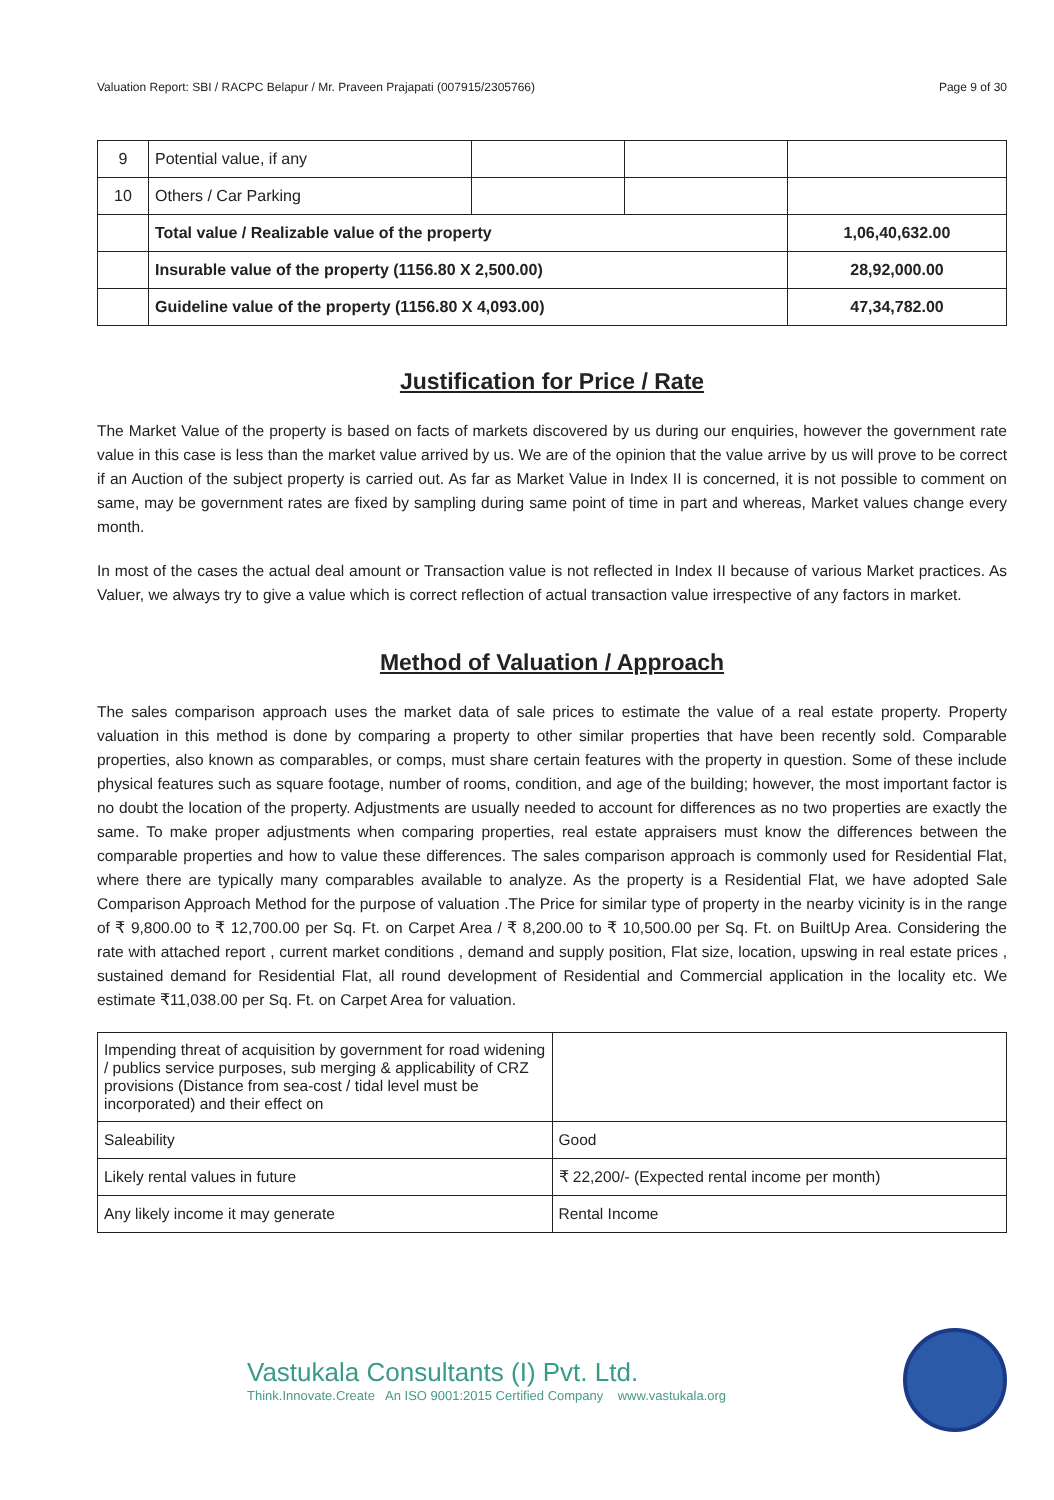Valuation Report: SBI / RACPC Belapur / Mr. Praveen Prajapati (007915/2305766) Page 9 of 30
| 9 | Potential value, if any | | | |
| 10 | Others / Car Parking | | | |
| | Total value / Realizable value of the property | | | 1,06,40,632.00 |
| | Insurable value of the property (1156.80 X 2,500.00) | | | 28,92,000.00 |
| | Guideline value of the property (1156.80 X 4,093.00) | | | 47,34,782.00 |
Justification for Price / Rate
The Market Value of the property is based on facts of markets discovered by us during our enquiries, however the government rate value in this case is less than the market value arrived by us. We are of the opinion that the value arrive by us will prove to be correct if an Auction of the subject property is carried out. As far as Market Value in Index II is concerned, it is not possible to comment on same, may be government rates are fixed by sampling during same point of time in part and whereas, Market values change every month.
In most of the cases the actual deal amount or Transaction value is not reflected in Index II because of various Market practices. As Valuer, we always try to give a value which is correct reflection of actual transaction value irrespective of any factors in market.
Method of Valuation / Approach
The sales comparison approach uses the market data of sale prices to estimate the value of a real estate property. Property valuation in this method is done by comparing a property to other similar properties that have been recently sold. Comparable properties, also known as comparables, or comps, must share certain features with the property in question. Some of these include physical features such as square footage, number of rooms, condition, and age of the building; however, the most important factor is no doubt the location of the property. Adjustments are usually needed to account for differences as no two properties are exactly the same. To make proper adjustments when comparing properties, real estate appraisers must know the differences between the comparable properties and how to value these differences. The sales comparison approach is commonly used for Residential Flat, where there are typically many comparables available to analyze. As the property is a Residential Flat, we have adopted Sale Comparison Approach Method for the purpose of valuation .The Price for similar type of property in the nearby vicinity is in the range of ₹ 9,800.00 to ₹ 12,700.00 per Sq. Ft. on Carpet Area / ₹ 8,200.00 to ₹ 10,500.00 per Sq. Ft. on BuiltUp Area. Considering the rate with attached report , current market conditions , demand and supply position, Flat size, location, upswing in real estate prices , sustained demand for Residential Flat, all round development of Residential and Commercial application in the locality etc. We estimate ₹11,038.00 per Sq. Ft. on Carpet Area for valuation.
| Impending threat of acquisition by government for road widening / publics service purposes, sub merging & applicability of CRZ provisions (Distance from sea-cost / tidal level must be incorporated) and their effect on | |
| Saleability | Good |
| Likely rental values in future | ₹ 22,200/- (Expected rental income per month) |
| Any likely income it may generate | Rental Income |
Vastukala Consultants (I) Pvt. Ltd.
Think.Innovate.Create An ISO 9001:2015 Certified Company www.vastukala.org